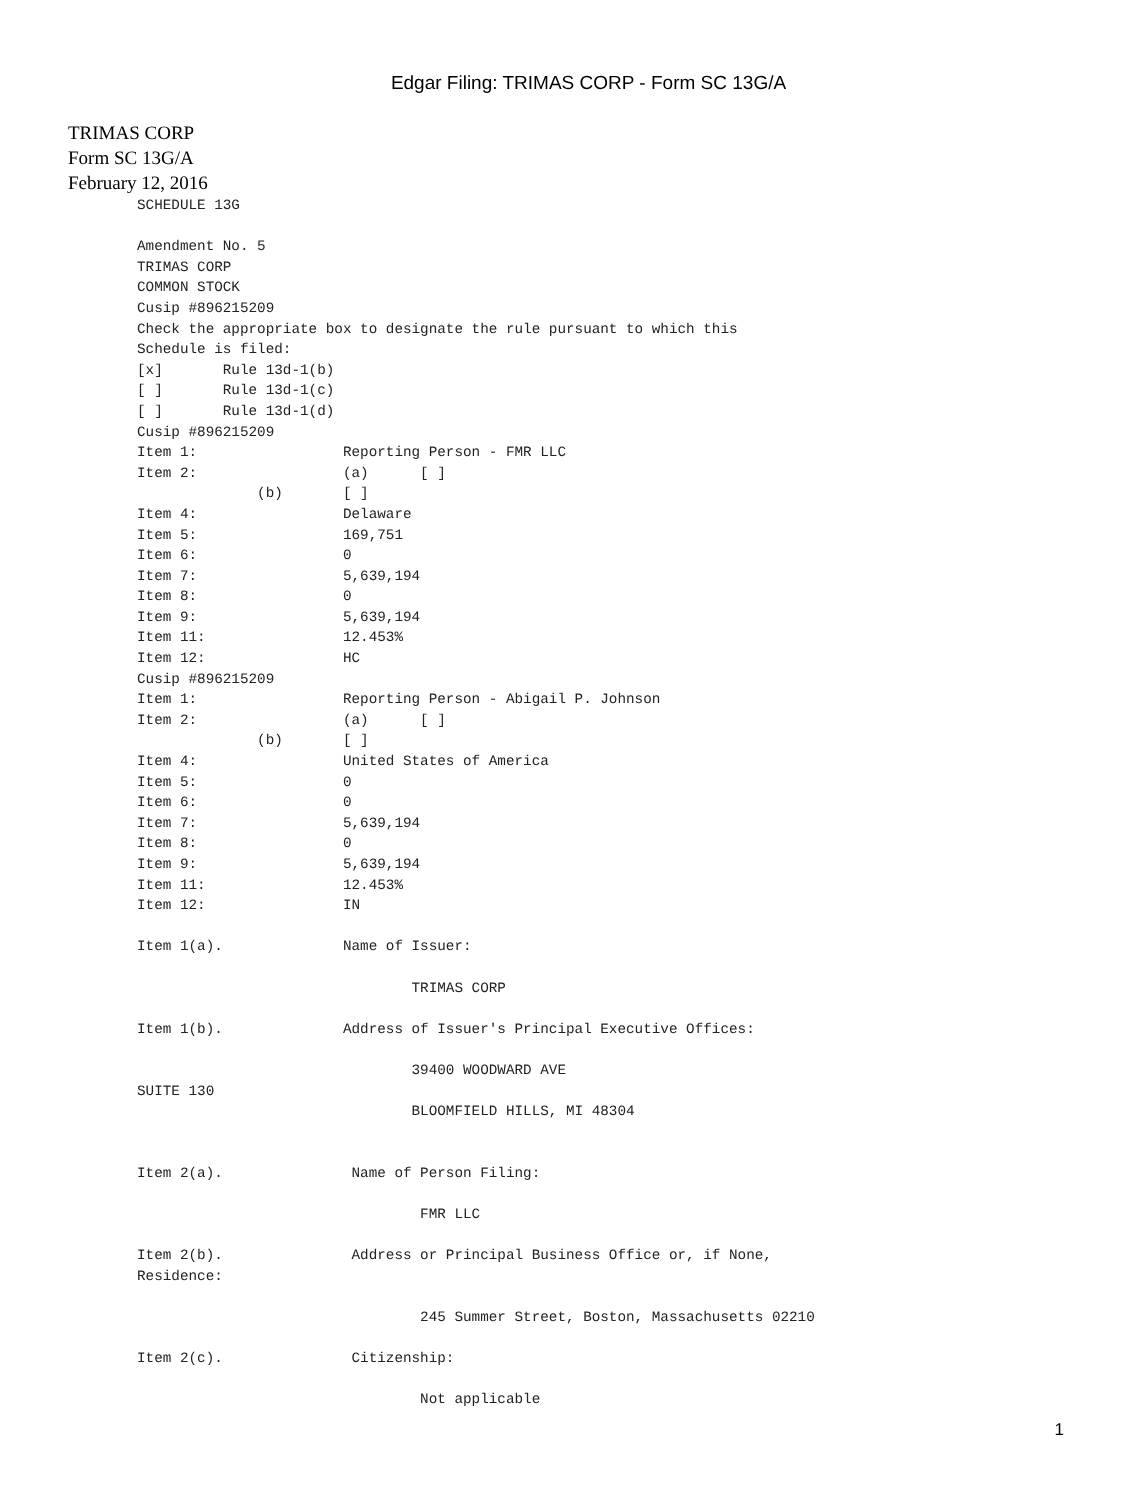Edgar Filing: TRIMAS CORP - Form SC 13G/A
TRIMAS CORP
Form SC 13G/A
February 12, 2016
SCHEDULE 13G

Amendment No. 5
TRIMAS CORP
COMMON STOCK
Cusip #896215209
Check the appropriate box to designate the rule pursuant to which this
Schedule is filed:
[x]       Rule 13d-1(b)
[ ]       Rule 13d-1(c)
[ ]       Rule 13d-1(d)
Cusip #896215209
Item 1:                 Reporting Person - FMR LLC
Item 2:                 (a)      [ ]
              (b)       [ ]
Item 4:                 Delaware
Item 5:                 169,751
Item 6:                 0
Item 7:                 5,639,194
Item 8:                 0
Item 9:                 5,639,194
Item 11:                12.453%
Item 12:                HC
Cusip #896215209
Item 1:                 Reporting Person - Abigail P. Johnson
Item 2:                 (a)      [ ]
              (b)       [ ]
Item 4:                 United States of America
Item 5:                 0
Item 6:                 0
Item 7:                 5,639,194
Item 8:                 0
Item 9:                 5,639,194
Item 11:                12.453%
Item 12:                IN

Item 1(a).              Name of Issuer:

                                TRIMAS CORP

Item 1(b).              Address of Issuer's Principal Executive Offices:

                                39400 WOODWARD AVE
SUITE 130
                                BLOOMFIELD HILLS, MI 48304


Item 2(a).               Name of Person Filing:

                                 FMR LLC

Item 2(b).               Address or Principal Business Office or, if None,
Residence:

                                 245 Summer Street, Boston, Massachusetts 02210

Item 2(c).               Citizenship:

                                 Not applicable
1